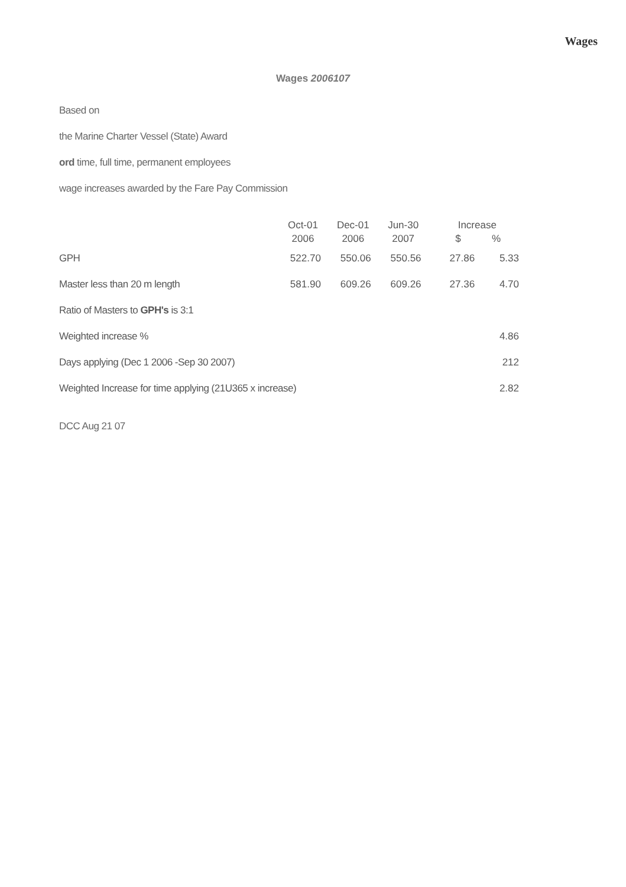Wages
Wages 2006107
Based on
the Marine Charter Vessel (State) Award
ord time, full time, permanent employees
wage increases awarded by the Fare Pay Commission
| | Oct-01 2006 | Dec-01 2006 | Jun-30 2007 | Increase $ % | |
| --- | --- | --- | --- | --- | --- |
| GPH | 522.70 | 550.06 | 550.56 | 27.86 | 5.33 |
| Master less than 20 m length | 581.90 | 609.26 | 609.26 | 27.36 | 4.70 |
| Ratio of Masters to GPH's is 3:1 | | | | | |
| Weighted increase % | | | | | 4.86 |
| Days applying (Dec 1 2006 -Sep 30 2007) | | | | | 212 |
| Weighted Increase for time applying (21U365 x increase) | | | | | 2.82 |
DCC Aug 21 07